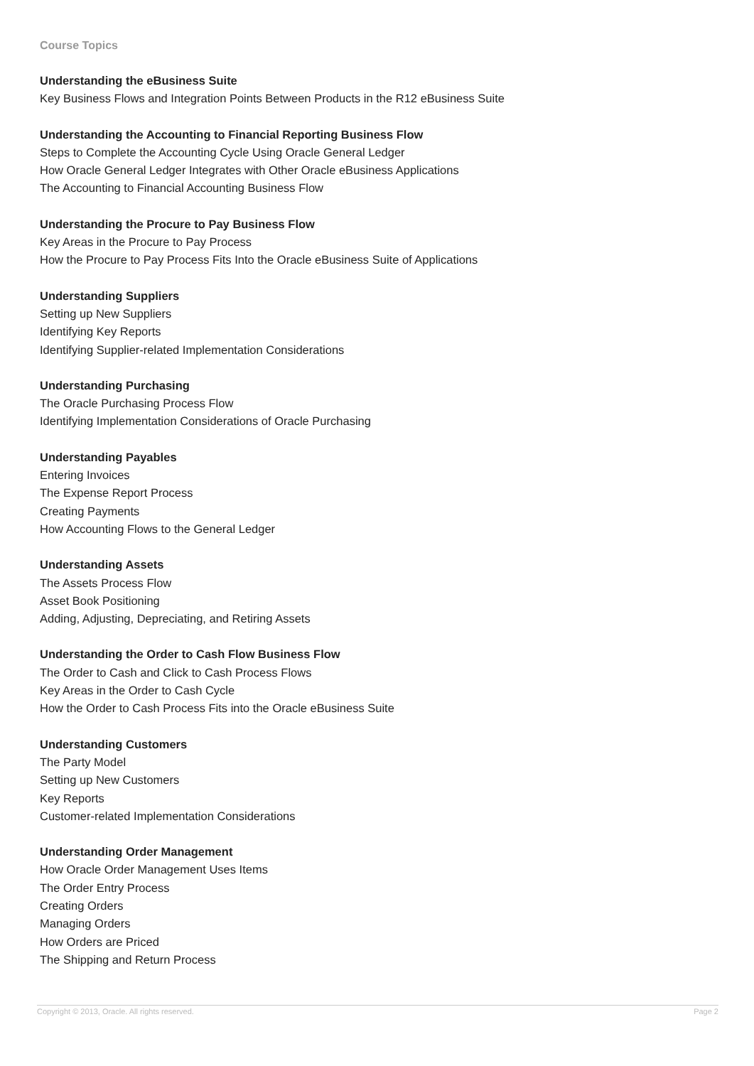Course Topics
Understanding the eBusiness Suite
Key Business Flows and Integration Points Between Products in the R12 eBusiness Suite
Understanding the Accounting to Financial Reporting Business Flow
Steps to Complete the Accounting Cycle Using Oracle General Ledger
How Oracle General Ledger Integrates with Other Oracle eBusiness Applications
The Accounting to Financial Accounting Business Flow
Understanding the Procure to Pay Business Flow
Key Areas in the Procure to Pay Process
How the Procure to Pay Process Fits Into the Oracle eBusiness Suite of Applications
Understanding Suppliers
Setting up New Suppliers
Identifying Key Reports
Identifying Supplier-related Implementation Considerations
Understanding Purchasing
The Oracle Purchasing Process Flow
Identifying Implementation Considerations of Oracle Purchasing
Understanding Payables
Entering Invoices
The Expense Report Process
Creating Payments
How Accounting Flows to the General Ledger
Understanding Assets
The Assets Process Flow
Asset Book Positioning
Adding, Adjusting, Depreciating, and Retiring Assets
Understanding the Order to Cash Flow Business Flow
The Order to Cash and Click to Cash Process Flows
Key Areas in the Order to Cash Cycle
How the Order to Cash Process Fits into the Oracle eBusiness Suite
Understanding Customers
The Party Model
Setting up New Customers
Key Reports
Customer-related Implementation Considerations
Understanding Order Management
How Oracle Order Management Uses Items
The Order Entry Process
Creating Orders
Managing Orders
How Orders are Priced
The Shipping and Return Process
Copyright © 2013, Oracle. All rights reserved. Page 2